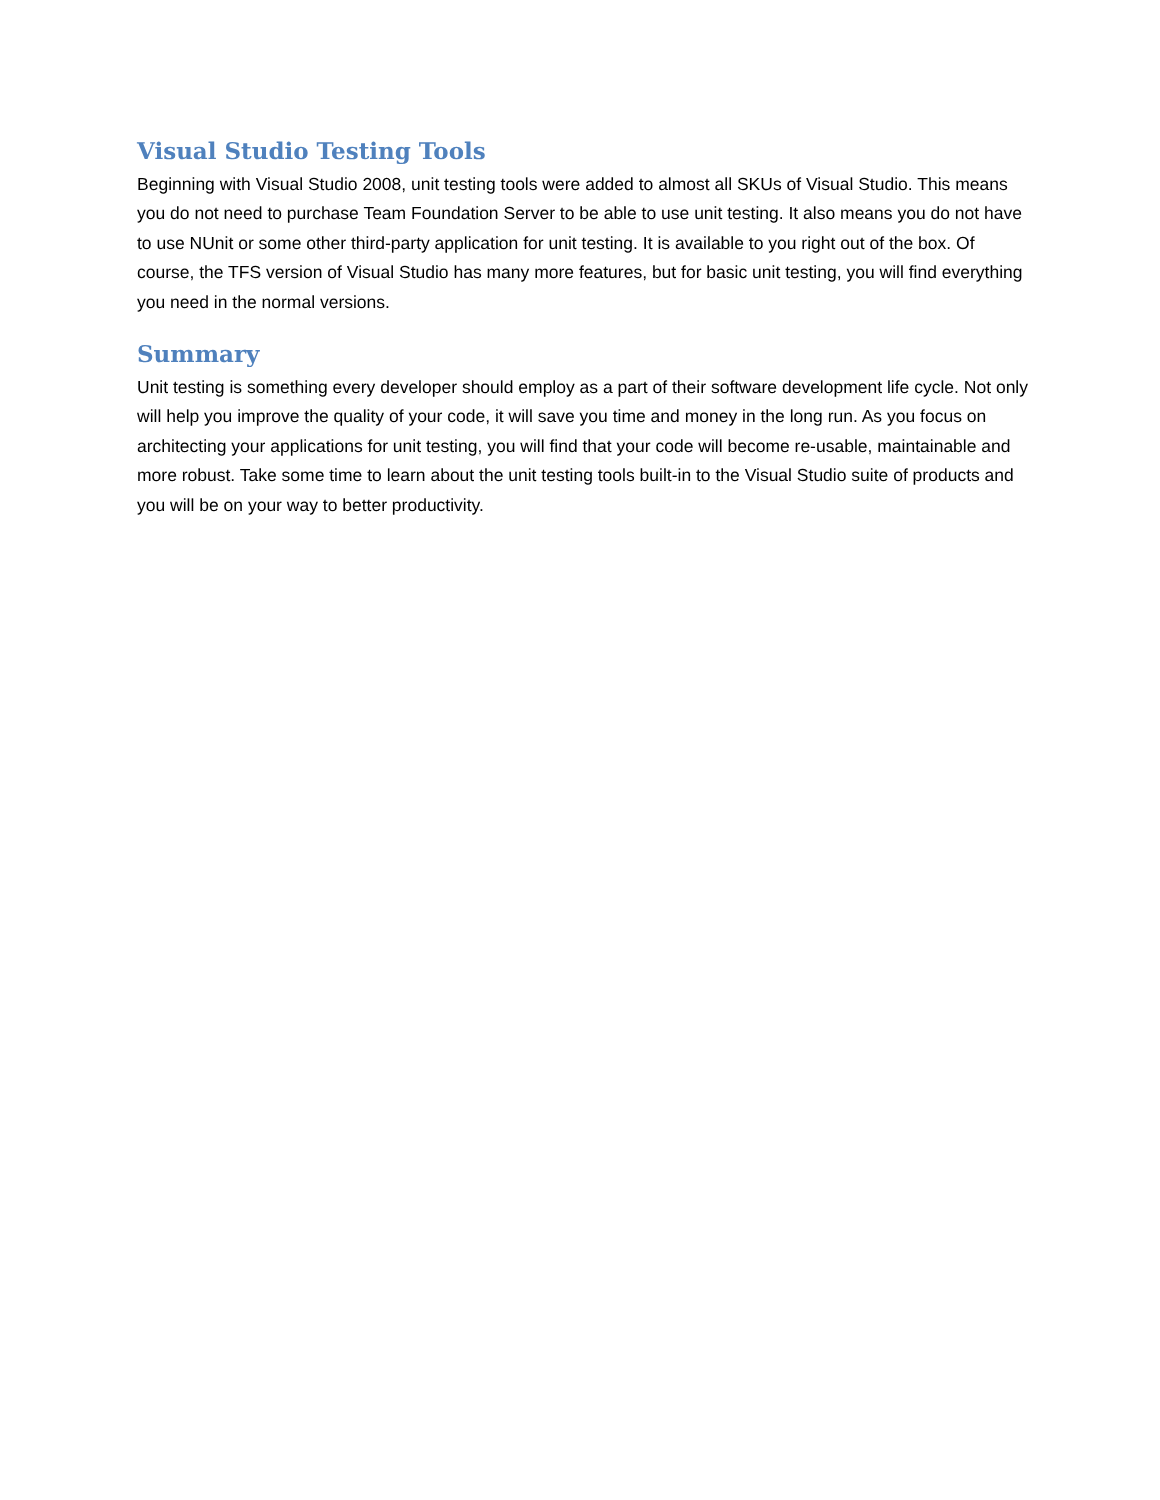Visual Studio Testing Tools
Beginning with Visual Studio 2008, unit testing tools were added to almost all SKUs of Visual Studio. This means you do not need to purchase Team Foundation Server to be able to use unit testing. It also means you do not have to use NUnit or some other third-party application for unit testing. It is available to you right out of the box. Of course, the TFS version of Visual Studio has many more features, but for basic unit testing, you will find everything you need in the normal versions.
Summary
Unit testing is something every developer should employ as a part of their software development life cycle. Not only will help you improve the quality of your code, it will save you time and money in the long run. As you focus on architecting your applications for unit testing, you will find that your code will become re-usable, maintainable and more robust. Take some time to learn about the unit testing tools built-in to the Visual Studio suite of products and you will be on your way to better productivity.